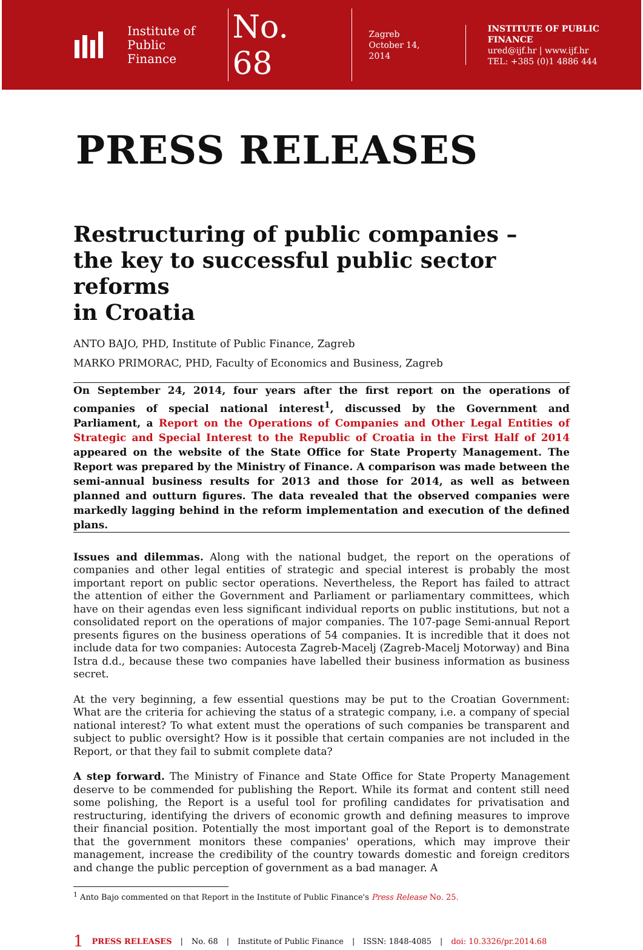Institute of
Public Finance
No. 68
Zagreb
October 14, 2014
INSTITUTE OF PUBLIC FINANCE
ured@ijf.hr | www.ijf.hr
TEL: +385 (0)1 4886 444
PRESS RELEASES
Restructuring of public companies –
the key to successful public sector reforms
in Croatia
ANTO BAJO, PHD, Institute of Public Finance, Zagreb
MARKO PRIMORAC, PHD, Faculty of Economics and Business, Zagreb
On September 24, 2014, four years after the first report on the operations of companies of special national interest<sup>1</sup>, discussed by the Government and Parliament, a Report on the Operations of Companies and Other Legal Entities of Strategic and Special Interest to the Republic of Croatia in the First Half of 2014 appeared on the website of the State Office for State Property Management. The Report was prepared by the Ministry of Finance. A comparison was made between the semi-annual business results for 2013 and those for 2014, as well as between planned and outturn figures. The data revealed that the observed companies were markedly lagging behind in the reform implementation and execution of the defined plans.
Issues and dilemmas. Along with the national budget, the report on the operations of companies and other legal entities of strategic and special interest is probably the most important report on public sector operations. Nevertheless, the Report has failed to attract the attention of either the Government and Parliament or parliamentary committees, which have on their agendas even less significant individual reports on public institutions, but not a consolidated report on the operations of major companies. The 107-page Semi-annual Report presents figures on the business operations of 54 companies. It is incredible that it does not include data for two companies: Autocesta Zagreb-Macelj (Zagreb-Macelj Motorway) and Bina Istra d.d., because these two companies have labelled their business information as business secret.
At the very beginning, a few essential questions may be put to the Croatian Government: What are the criteria for achieving the status of a strategic company, i.e. a company of special national interest? To what extent must the operations of such companies be transparent and subject to public oversight? How is it possible that certain companies are not included in the Report, or that they fail to submit complete data?
A step forward. The Ministry of Finance and State Office for State Property Management deserve to be commended for publishing the Report. While its format and content still need some polishing, the Report is a useful tool for profiling candidates for privatisation and restructuring, identifying the drivers of economic growth and defining measures to improve their financial position. Potentially the most important goal of the Report is to demonstrate that the government monitors these companies' operations, which may improve their management, increase the credibility of the country towards domestic and foreign creditors and change the public perception of government as a bad manager. A
<sup>1</sup> Anto Bajo commented on that Report in the Institute of Public Finance's Press Release No. 25.
1 PRESS RELEASES | No. 68 | Institute of Public Finance | ISSN: 1848-4085 | doi: 10.3326/pr.2014.68